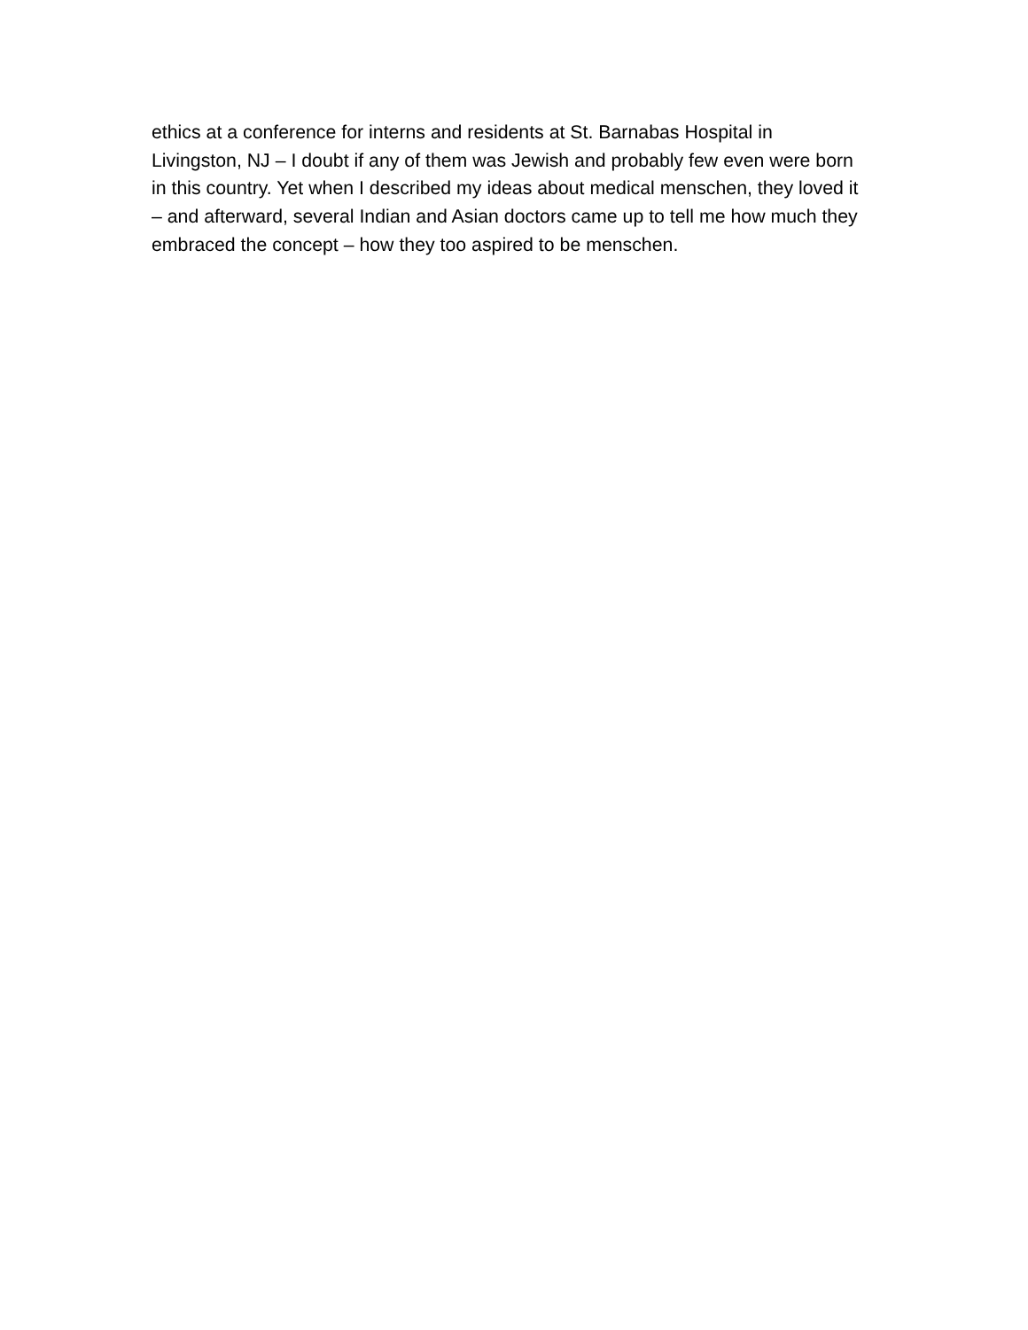ethics at a conference for interns and residents at St. Barnabas Hospital in Livingston, NJ – I doubt if any of them was Jewish and probably few even were born in this country. Yet when I described my ideas about medical menschen, they loved it – and afterward, several Indian and Asian doctors came up to tell me how much they embraced the concept – how they too aspired to be menschen.